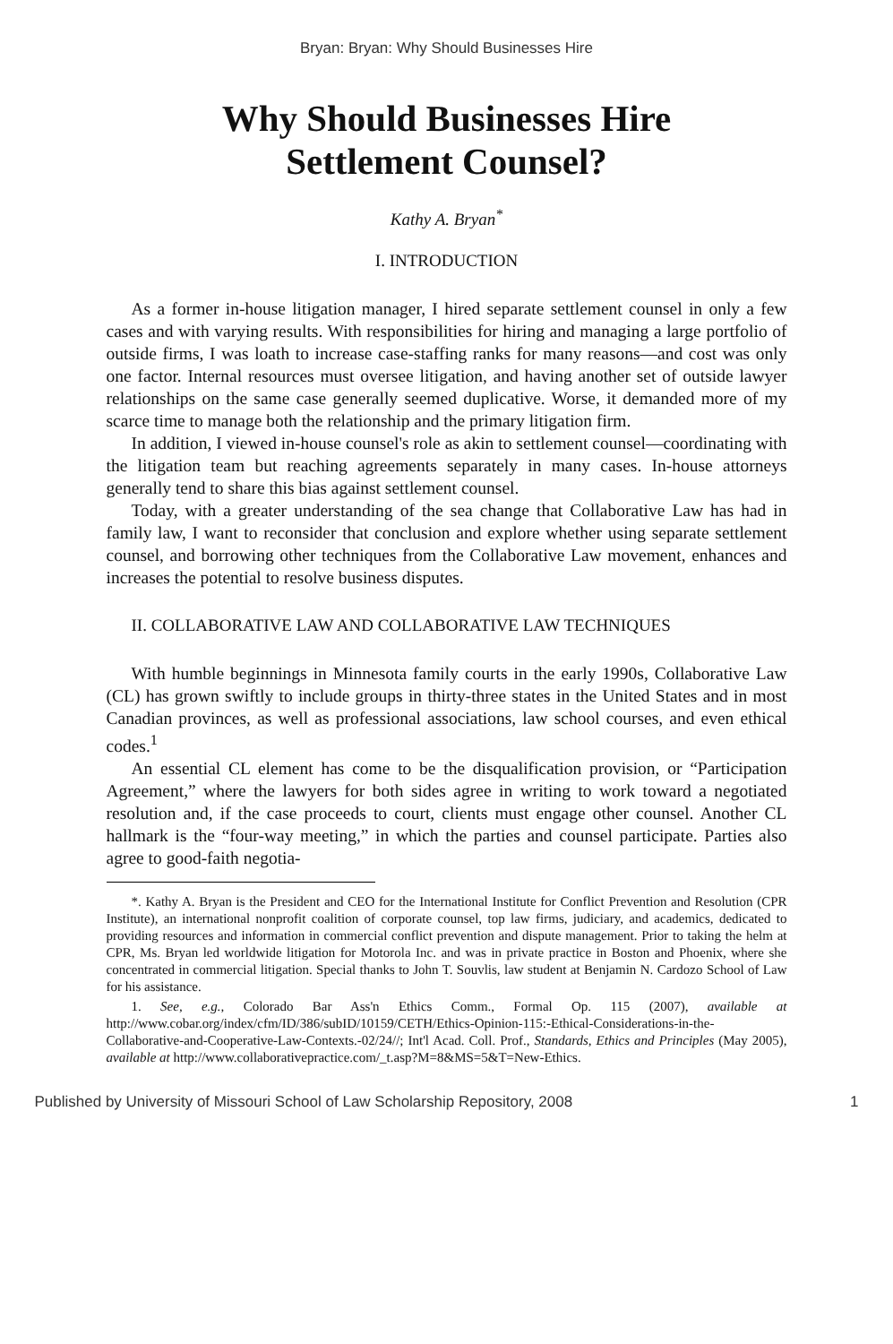Bryan: Bryan: Why Should Businesses Hire
Why Should Businesses Hire
Settlement Counsel?
Kathy A. Bryan<sup>*</sup>
I. INTRODUCTION
As a former in-house litigation manager, I hired separate settlement counsel in only a few cases and with varying results. With responsibilities for hiring and managing a large portfolio of outside firms, I was loath to increase case-staffing ranks for many reasons—and cost was only one factor. Internal resources must oversee litigation, and having another set of outside lawyer relationships on the same case generally seemed duplicative. Worse, it demanded more of my scarce time to manage both the relationship and the primary litigation firm.
In addition, I viewed in-house counsel's role as akin to settlement counsel—coordinating with the litigation team but reaching agreements separately in many cases. In-house attorneys generally tend to share this bias against settlement counsel.
Today, with a greater understanding of the sea change that Collaborative Law has had in family law, I want to reconsider that conclusion and explore whether using separate settlement counsel, and borrowing other techniques from the Collaborative Law movement, enhances and increases the potential to resolve business disputes.
II. COLLABORATIVE LAW AND COLLABORATIVE LAW TECHNIQUES
With humble beginnings in Minnesota family courts in the early 1990s, Collaborative Law (CL) has grown swiftly to include groups in thirty-three states in the United States and in most Canadian provinces, as well as professional associations, law school courses, and even ethical codes.<sup>1</sup>
An essential CL element has come to be the disqualification provision, or “Participation Agreement,” where the lawyers for both sides agree in writing to work toward a negotiated resolution and, if the case proceeds to court, clients must engage other counsel. Another CL hallmark is the “four-way meeting,” in which the parties and counsel participate. Parties also agree to good-faith negotia-
*. Kathy A. Bryan is the President and CEO for the International Institute for Conflict Prevention and Resolution (CPR Institute), an international nonprofit coalition of corporate counsel, top law firms, judiciary, and academics, dedicated to providing resources and information in commercial conflict prevention and dispute management. Prior to taking the helm at CPR, Ms. Bryan led worldwide litigation for Motorola Inc. and was in private practice in Boston and Phoenix, where she concentrated in commercial litigation. Special thanks to John T. Souvlis, law student at Benjamin N. Cardozo School of Law for his assistance.
1. See, e.g., Colorado Bar Ass'n Ethics Comm., Formal Op. 115 (2007), available at http://www.cobar.org/index/cfm/ID/386/subID/10159/CETH/Ethics-Opinion-115:-Ethical-Considerations-in-the-Collaborative-and-Cooperative-Law-Contexts.-02/24//; Int'l Acad. Coll. Prof., Standards, Ethics and Principles (May 2005), available at http://www.collaborativepractice.com/_t.asp?M=8&MS=5&T=New-Ethics.
Published by University of Missouri School of Law Scholarship Repository, 2008 1